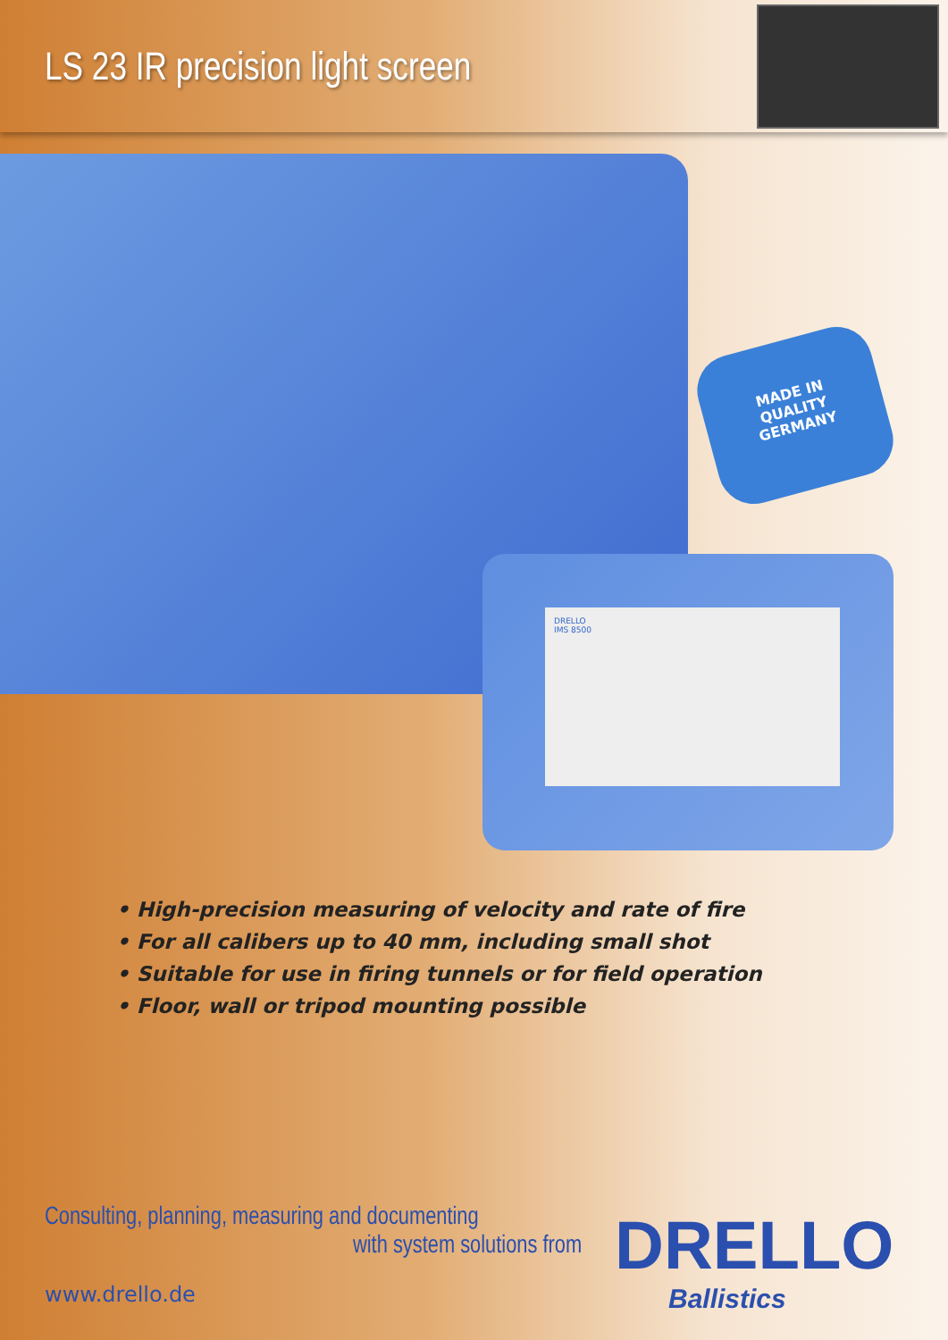LS 23 IR precision light screen
MADE IN
QUALITY
GERMANY
DRELLO
IMS 8500
• High-precision measuring of velocity and rate of fire
• For all calibers up to 40 mm, including small shot
• Suitable for use in firing tunnels or for field operation
• Floor, wall or tripod mounting possible
Consulting, planning, measuring and documenting
with system solutions from
www.drello.de
DRELLO
Ballistics